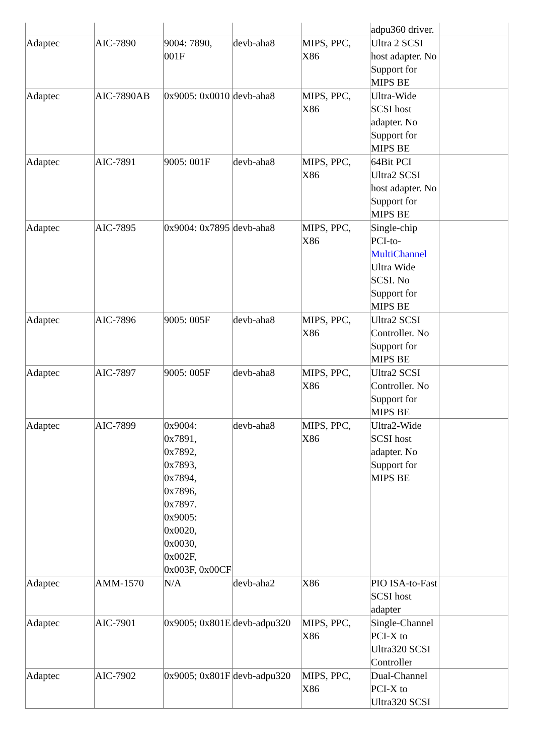| | | | | | adpu360 driver. | |
| Adaptec | AIC-7890 | 9004: 7890, 001F | devb-aha8 | MIPS, PPC, X86 | Ultra 2 SCSI host adapter. No Support for MIPS BE | |
| Adaptec | AIC-7890AB | 0x9005: 0x0010 | devb-aha8 | MIPS, PPC, X86 | Ultra-Wide SCSI host adapter. No Support for MIPS BE | |
| Adaptec | AIC-7891 | 9005: 001F | devb-aha8 | MIPS, PPC, X86 | 64Bit PCI Ultra2 SCSI host adapter. No Support for MIPS BE | |
| Adaptec | AIC-7895 | 0x9004: 0x7895 | devb-aha8 | MIPS, PPC, X86 | Single-chip PCI-to- MultiChannel Ultra Wide SCSI. No Support for MIPS BE | |
| Adaptec | AIC-7896 | 9005: 005F | devb-aha8 | MIPS, PPC, X86 | Ultra2 SCSI Controller. No Support for MIPS BE | |
| Adaptec | AIC-7897 | 9005: 005F | devb-aha8 | MIPS, PPC, X86 | Ultra2 SCSI Controller. No Support for MIPS BE | |
| Adaptec | AIC-7899 | 0x9004: 0x7891, 0x7892, 0x7893, 0x7894, 0x7896, 0x7897. 0x9005: 0x0020, 0x0030, 0x002F, 0x003F, 0x00CF | devb-aha8 | MIPS, PPC, X86 | Ultra2-Wide SCSI host adapter. No Support for MIPS BE | |
| Adaptec | AMM-1570 | N/A | devb-aha2 | X86 | PIO ISA-to-Fast SCSI host adapter | |
| Adaptec | AIC-7901 | 0x9005; 0x801E | devb-adpu320 | MIPS, PPC, X86 | Single-Channel PCI-X to Ultra320 SCSI Controller | |
| Adaptec | AIC-7902 | 0x9005; 0x801F | devb-adpu320 | MIPS, PPC, X86 | Dual-Channel PCI-X to Ultra320 SCSI | |